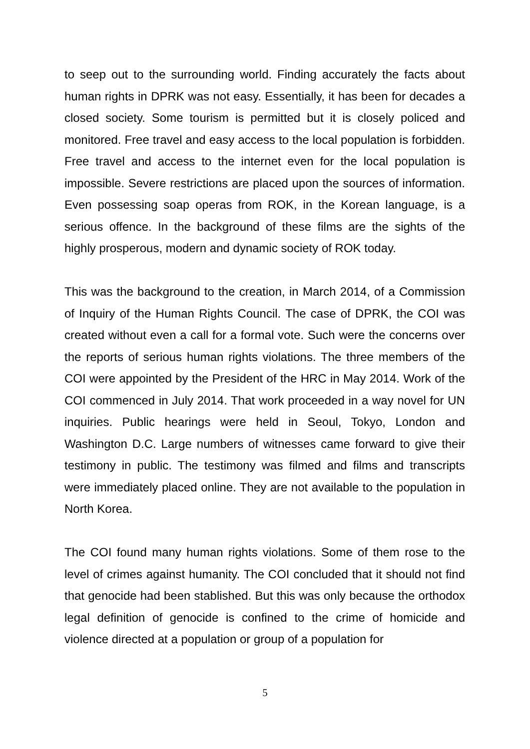to seep out to the surrounding world. Finding accurately the facts about human rights in DPRK was not easy. Essentially, it has been for decades a closed society. Some tourism is permitted but it is closely policed and monitored. Free travel and easy access to the local population is forbidden. Free travel and access to the internet even for the local population is impossible. Severe restrictions are placed upon the sources of information. Even possessing soap operas from ROK, in the Korean language, is a serious offence. In the background of these films are the sights of the highly prosperous, modern and dynamic society of ROK today.
This was the background to the creation, in March 2014, of a Commission of Inquiry of the Human Rights Council. The case of DPRK, the COI was created without even a call for a formal vote. Such were the concerns over the reports of serious human rights violations. The three members of the COI were appointed by the President of the HRC in May 2014. Work of the COI commenced in July 2014. That work proceeded in a way novel for UN inquiries. Public hearings were held in Seoul, Tokyo, London and Washington D.C. Large numbers of witnesses came forward to give their testimony in public. The testimony was filmed and films and transcripts were immediately placed online. They are not available to the population in North Korea.
The COI found many human rights violations. Some of them rose to the level of crimes against humanity. The COI concluded that it should not find that genocide had been stablished. But this was only because the orthodox legal definition of genocide is confined to the crime of homicide and violence directed at a population or group of a population for
5